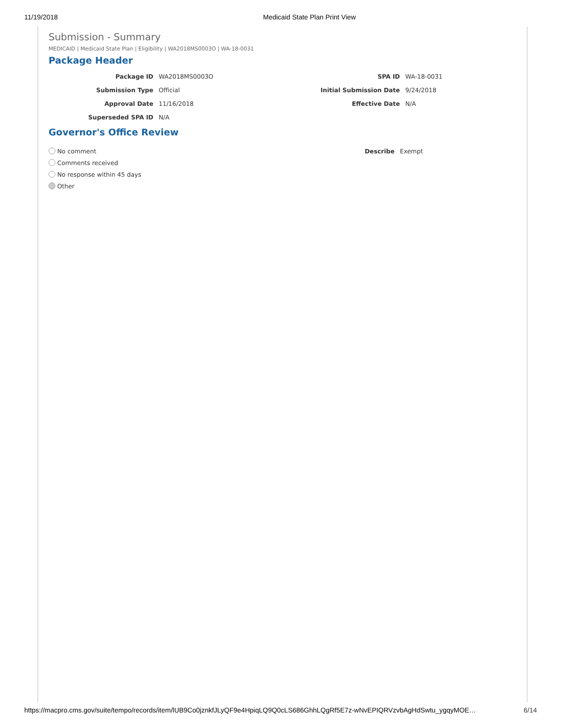11/19/2018 Medicaid State Plan Print View
Submission - Summary
MEDICAID | Medicaid State Plan | Eligibility | WA2018MS0003O | WA-18-0031
Package Header
Package ID WA2018MS0003O SPA ID WA-18-0031
Submission Type Official Initial Submission Date 9/24/2018
Approval Date 11/16/2018 Effective Date N/A
Superseded SPA ID N/A
Governor's Office Review
No comment
Comments received
No response within 45 days
Other
Describe Exempt
https://macpro.cms.gov/suite/tempo/records/item/lUB9Co0jznkfJLyQF9e4HpiqLQ9Q0cLS686GhhLQgRf5E7z-wNvEPIQRVzvbAgHdSwtu_ygqyMOE…
6/14